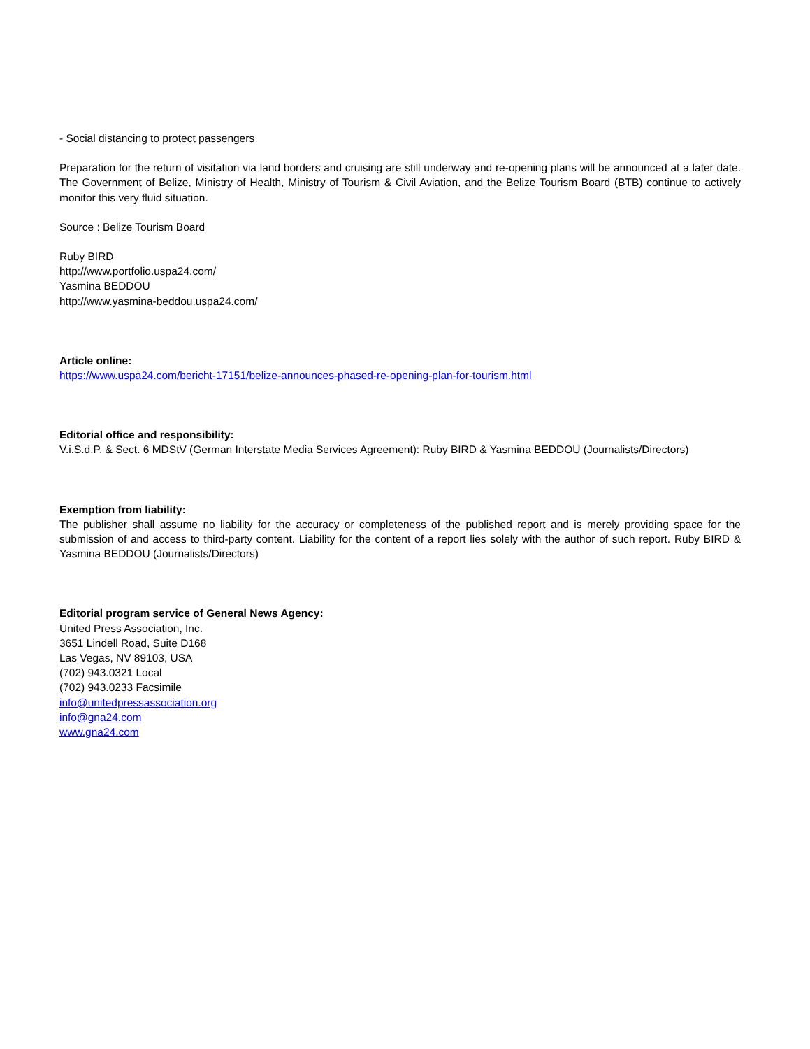- Social distancing to protect passengers
Preparation for the return of visitation via land borders and cruising are still underway and re-opening plans will be announced at a later date. The Government of Belize, Ministry of Health, Ministry of Tourism & Civil Aviation, and the Belize Tourism Board (BTB) continue to actively monitor this very fluid situation.
Source : Belize Tourism Board
Ruby BIRD
http://www.portfolio.uspa24.com/
Yasmina BEDDOU
http://www.yasmina-beddou.uspa24.com/
Article online:
https://www.uspa24.com/bericht-17151/belize-announces-phased-re-opening-plan-for-tourism.html
Editorial office and responsibility:
V.i.S.d.P. & Sect. 6 MDStV (German Interstate Media Services Agreement): Ruby BIRD & Yasmina BEDDOU (Journalists/Directors)
Exemption from liability:
The publisher shall assume no liability for the accuracy or completeness of the published report and is merely providing space for the submission of and access to third-party content. Liability for the content of a report lies solely with the author of such report. Ruby BIRD & Yasmina BEDDOU (Journalists/Directors)
Editorial program service of General News Agency:
United Press Association, Inc.
3651 Lindell Road, Suite D168
Las Vegas, NV 89103, USA
(702) 943.0321 Local
(702) 943.0233 Facsimile
info@unitedpressassociation.org
info@gna24.com
www.gna24.com